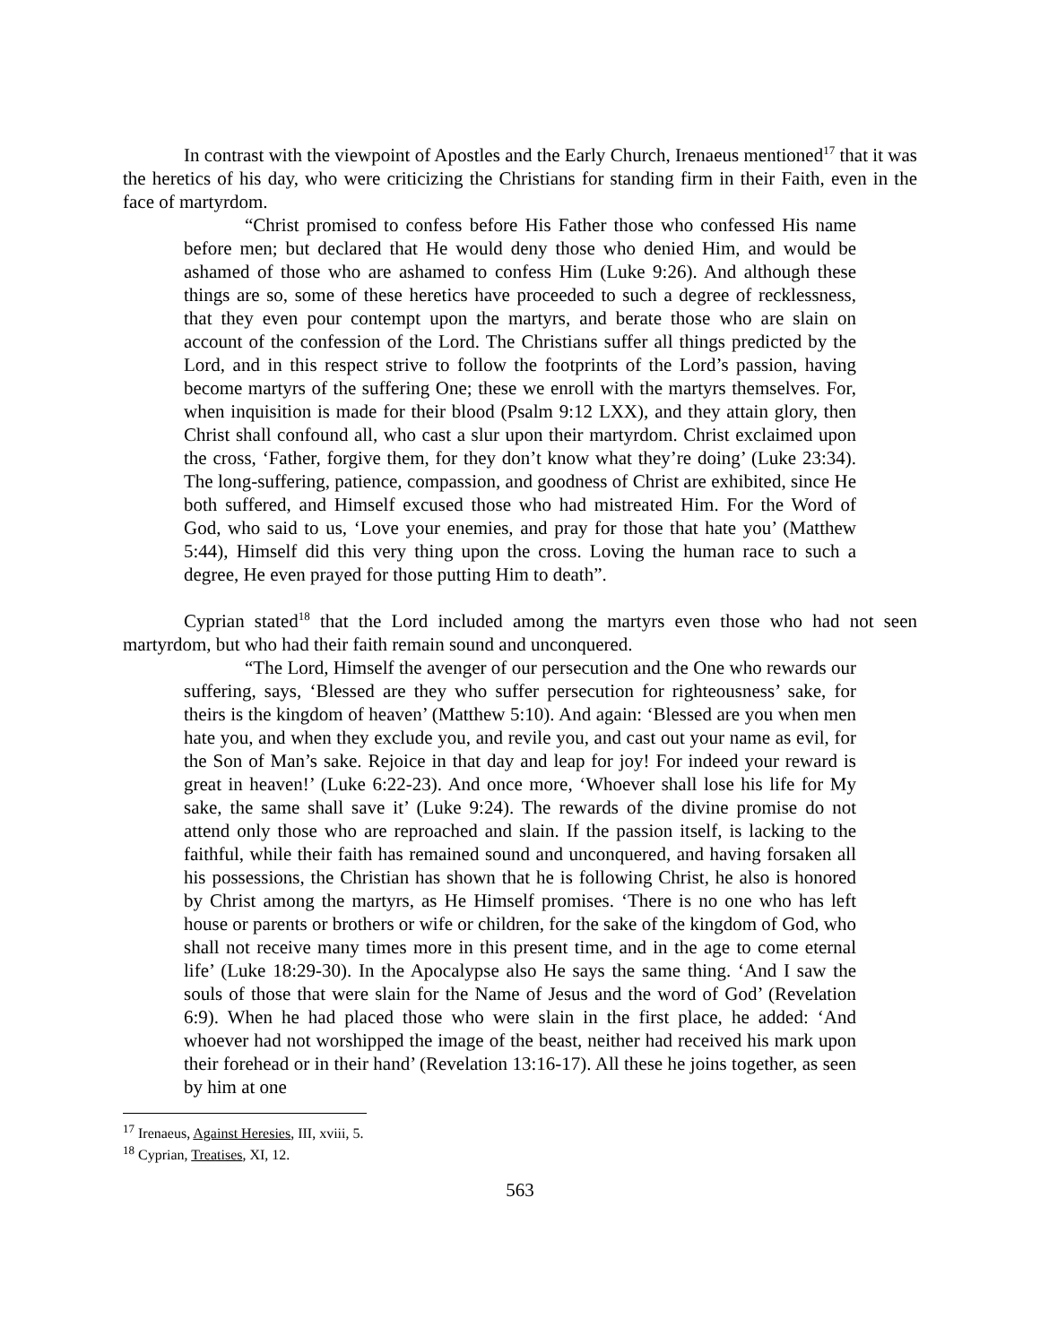In contrast with the viewpoint of Apostles and the Early Church, Irenaeus mentioned<sup>17</sup> that it was the heretics of his day, who were criticizing the Christians for standing firm in their Faith, even in the face of martyrdom.
“Christ promised to confess before His Father those who confessed His name before men; but declared that He would deny those who denied Him, and would be ashamed of those who are ashamed to confess Him (Luke 9:26). And although these things are so, some of these heretics have proceeded to such a degree of recklessness, that they even pour contempt upon the martyrs, and berate those who are slain on account of the confession of the Lord. The Christians suffer all things predicted by the Lord, and in this respect strive to follow the footprints of the Lord’s passion, having become martyrs of the suffering One; these we enroll with the martyrs themselves. For, when inquisition is made for their blood (Psalm 9:12 LXX), and they attain glory, then Christ shall confound all, who cast a slur upon their martyrdom. Christ exclaimed upon the cross, ‘Father, forgive them, for they don’t know what they’re doing’ (Luke 23:34). The long-suffering, patience, compassion, and goodness of Christ are exhibited, since He both suffered, and Himself excused those who had mistreated Him. For the Word of God, who said to us, ‘Love your enemies, and pray for those that hate you’ (Matthew 5:44), Himself did this very thing upon the cross. Loving the human race to such a degree, He even prayed for those putting Him to death”.
Cyprian stated<sup>18</sup> that the Lord included among the martyrs even those who had not seen martyrdom, but who had their faith remain sound and unconquered.
“The Lord, Himself the avenger of our persecution and the One who rewards our suffering, says, ‘Blessed are they who suffer persecution for righteousness’ sake, for theirs is the kingdom of heaven’ (Matthew 5:10). And again: ‘Blessed are you when men hate you, and when they exclude you, and revile you, and cast out your name as evil, for the Son of Man’s sake. Rejoice in that day and leap for joy! For indeed your reward is great in heaven!’ (Luke 6:22-23). And once more, ‘Whoever shall lose his life for My sake, the same shall save it’ (Luke 9:24). The rewards of the divine promise do not attend only those who are reproached and slain. If the passion itself, is lacking to the faithful, while their faith has remained sound and unconquered, and having forsaken all his possessions, the Christian has shown that he is following Christ, he also is honored by Christ among the martyrs, as He Himself promises. ‘There is no one who has left house or parents or brothers or wife or children, for the sake of the kingdom of God, who shall not receive many times more in this present time, and in the age to come eternal life’ (Luke 18:29-30). In the Apocalypse also He says the same thing. ‘And I saw the souls of those that were slain for the Name of Jesus and the word of God’ (Revelation 6:9). When he had placed those who were slain in the first place, he added: ‘And whoever had not worshipped the image of the beast, neither had received his mark upon their forehead or in their hand’ (Revelation 13:16-17). All these he joins together, as seen by him at one
<sup>17</sup> Irenaeus, Against Heresies, III, xviii, 5.
<sup>18</sup> Cyprian, Treatises, XI, 12.
563